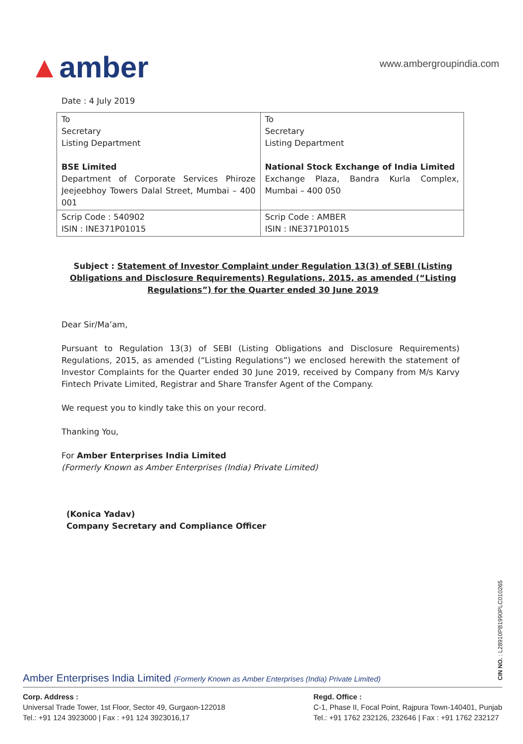▲amber
www.ambergroupindia.com
Date : 4 July 2019
| To Secretary Listing Department BSE Limited Department of Corporate Services Phiroze Jeejeebhoy Towers Dalal Street, Mumbai – 400 001 | To Secretary Listing Department National Stock Exchange of India Limited Exchange Plaza, Bandra Kurla Complex, Mumbai – 400 050 |
| Scrip Code : 540902 ISIN : INE371P01015 | Scrip Code : AMBER ISIN : INE371P01015 |
Subject : Statement of Investor Complaint under Regulation 13(3) of SEBI (Listing Obligations and Disclosure Requirements) Regulations, 2015, as amended (“Listing Regulations”) for the Quarter ended 30 June 2019
Dear Sir/Ma’am,
Pursuant to Regulation 13(3) of SEBI (Listing Obligations and Disclosure Requirements) Regulations, 2015, as amended (“Listing Regulations”) we enclosed herewith the statement of Investor Complaints for the Quarter ended 30 June 2019, received by Company from M/s Karvy Fintech Private Limited, Registrar and Share Transfer Agent of the Company.
We request you to kindly take this on your record.
Thanking You,
For Amber Enterprises India Limited
(Formerly Known as Amber Enterprises (India) Private Limited)
(Konica Yadav)
Company Secretary and Compliance Officer
CIN NO. : L28910PB1990PLC010265
Amber Enterprises India Limited (Formerly Known as Amber Enterprises (India) Private Limited)
Corp. Address :
Universal Trade Tower, 1st Floor, Sector 49, Gurgaon-122018
Tel.: +91 124 3923000 | Fax : +91 124 3923016,17
Regd. Office :
C-1, Phase II, Focal Point, Rajpura Town-140401, Punjab
Tel.: +91 1762 232126, 232646 | Fax : +91 1762 232127